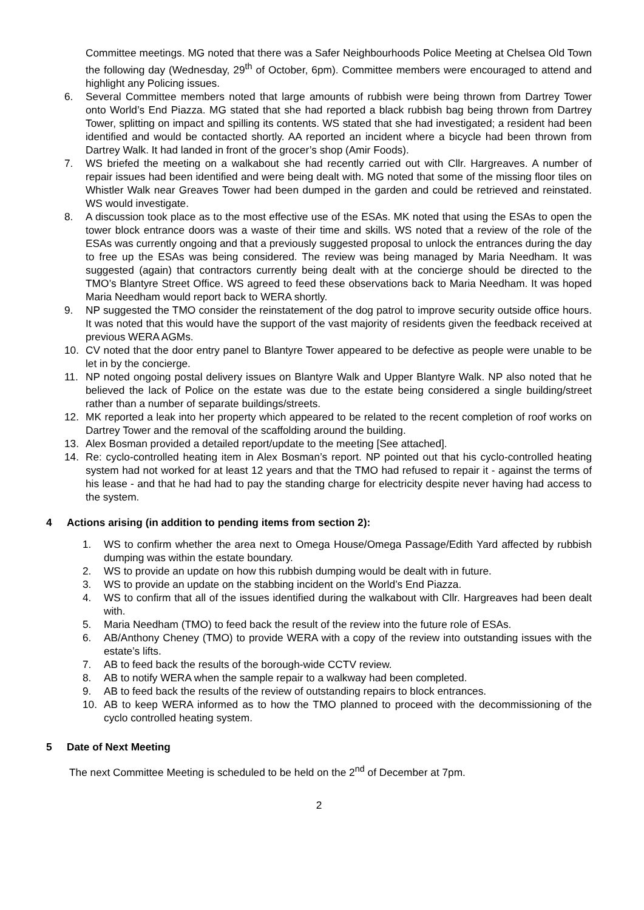Committee meetings. MG noted that there was a Safer Neighbourhoods Police Meeting at Chelsea Old Town the following day (Wednesday, 29<sup>th</sup> of October, 6pm). Committee members were encouraged to attend and highlight any Policing issues.
6. Several Committee members noted that large amounts of rubbish were being thrown from Dartrey Tower onto World’s End Piazza. MG stated that she had reported a black rubbish bag being thrown from Dartrey Tower, splitting on impact and spilling its contents. WS stated that she had investigated; a resident had been identified and would be contacted shortly. AA reported an incident where a bicycle had been thrown from Dartrey Walk. It had landed in front of the grocer’s shop (Amir Foods).
7. WS briefed the meeting on a walkabout she had recently carried out with Cllr. Hargreaves. A number of repair issues had been identified and were being dealt with. MG noted that some of the missing floor tiles on Whistler Walk near Greaves Tower had been dumped in the garden and could be retrieved and reinstated. WS would investigate.
8. A discussion took place as to the most effective use of the ESAs. MK noted that using the ESAs to open the tower block entrance doors was a waste of their time and skills. WS noted that a review of the role of the ESAs was currently ongoing and that a previously suggested proposal to unlock the entrances during the day to free up the ESAs was being considered. The review was being managed by Maria Needham. It was suggested (again) that contractors currently being dealt with at the concierge should be directed to the TMO’s Blantyre Street Office. WS agreed to feed these observations back to Maria Needham. It was hoped Maria Needham would report back to WERA shortly.
9. NP suggested the TMO consider the reinstatement of the dog patrol to improve security outside office hours. It was noted that this would have the support of the vast majority of residents given the feedback received at previous WERA AGMs.
10. CV noted that the door entry panel to Blantyre Tower appeared to be defective as people were unable to be let in by the concierge.
11. NP noted ongoing postal delivery issues on Blantyre Walk and Upper Blantyre Walk. NP also noted that he believed the lack of Police on the estate was due to the estate being considered a single building/street rather than a number of separate buildings/streets.
12. MK reported a leak into her property which appeared to be related to the recent completion of roof works on Dartrey Tower and the removal of the scaffolding around the building.
13. Alex Bosman provided a detailed report/update to the meeting [See attached].
14. Re: cyclo-controlled heating item in Alex Bosman’s report. NP pointed out that his cyclo-controlled heating system had not worked for at least 12 years and that the TMO had refused to repair it - against the terms of his lease - and that he had had to pay the standing charge for electricity despite never having had access to the system.
4 Actions arising (in addition to pending items from section 2):
1. WS to confirm whether the area next to Omega House/Omega Passage/Edith Yard affected by rubbish dumping was within the estate boundary.
2. WS to provide an update on how this rubbish dumping would be dealt with in future.
3. WS to provide an update on the stabbing incident on the World’s End Piazza.
4. WS to confirm that all of the issues identified during the walkabout with Cllr. Hargreaves had been dealt with.
5. Maria Needham (TMO) to feed back the result of the review into the future role of ESAs.
6. AB/Anthony Cheney (TMO) to provide WERA with a copy of the review into outstanding issues with the estate’s lifts.
7. AB to feed back the results of the borough-wide CCTV review.
8. AB to notify WERA when the sample repair to a walkway had been completed.
9. AB to feed back the results of the review of outstanding repairs to block entrances.
10. AB to keep WERA informed as to how the TMO planned to proceed with the decommissioning of the cyclo controlled heating system.
5 Date of Next Meeting
The next Committee Meeting is scheduled to be held on the 2<sup>nd</sup> of December at 7pm.
2